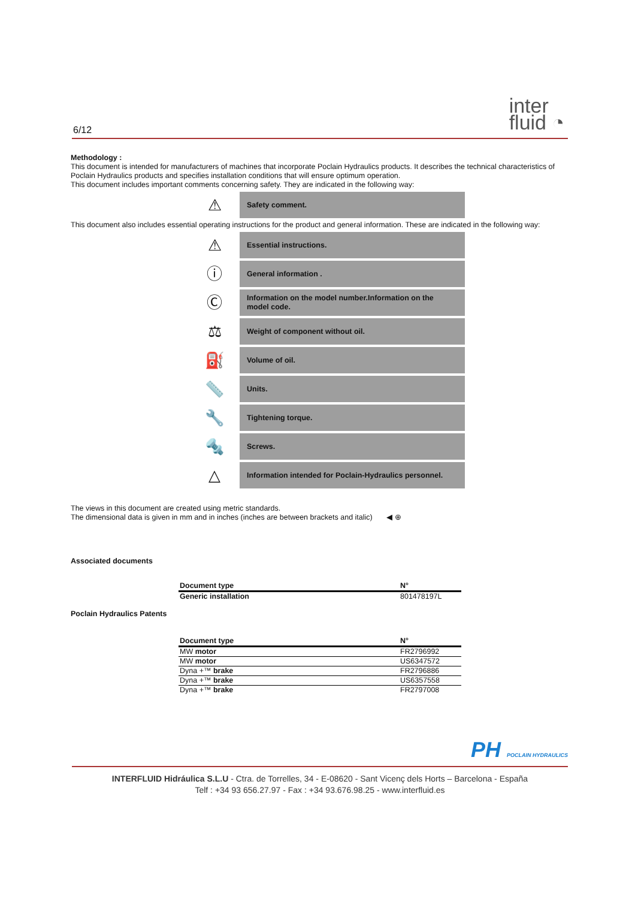6/12
inter
fluid ◔
Methodology :
This document is intended for manufacturers of machines that incorporate Poclain Hydraulics products. It describes the technical characteristics of Poclain Hydraulics products and specifies installation conditions that will ensure optimum operation.
This document includes important comments concerning safety. They are indicated in the following way:
⚠
Safety comment.
This document also includes essential operating instructions for the product and general information. These are indicated in the following way:
⚠
Essential instructions.
ⓘ
General information .
Ⓒ
Information on the model number.Information on the model code.
⚖
Weight of component without oil.
⛽
Volume of oil.
📏
Units.
🔧
Tightening torque.
🔩
Screws.
△
Information intended for Poclain-Hydraulics personnel.
The views in this document are created using metric standards.
The dimensional data is given in mm and in inches (inches are between brackets and italic) ◀ ⊕
Associated documents
| Document type | N° |
| --- | --- |
| Generic installation | 801478197L |
Poclain Hydraulics Patents
| Document type | N° |
| --- | --- |
| MW motor | FR2796992 |
| MW motor | US6347572 |
| Dyna +™ brake | FR2796886 |
| Dyna +™ brake | US6357558 |
| Dyna +™ brake | FR2797008 |
PH POCLAIN HYDRAULICS
INTERFLUID Hidráulica S.L.U - Ctra. de Torrelles, 34 - E-08620 - Sant Vicenç dels Horts – Barcelona - España
Telf : +34 93 656.27.97 - Fax : +34 93.676.98.25 - www.interfluid.es